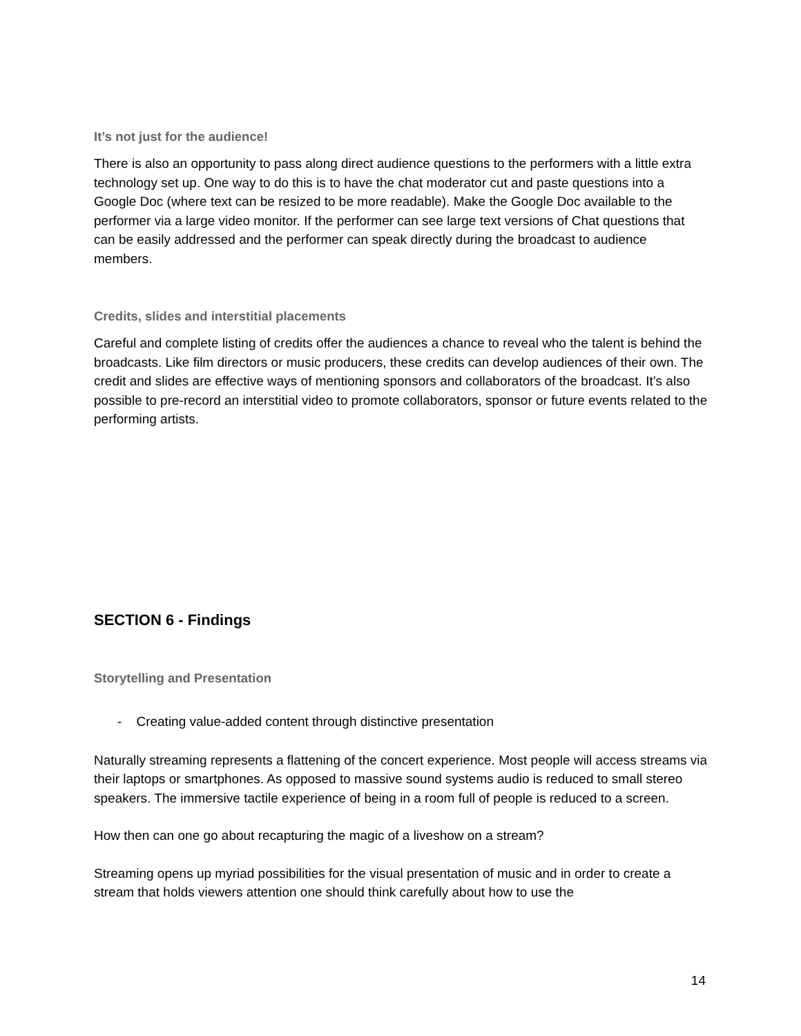It’s not just for the audience!
There is also an opportunity to pass along direct audience questions to the performers with a little extra technology set up. One way to do this is to have the chat moderator cut and paste questions into a Google Doc (where text can be resized to be more readable). Make the Google Doc available to the performer via a large video monitor. If the performer can see large text versions of Chat questions that can be easily addressed and the performer can speak directly during the broadcast to audience members.
Credits, slides and interstitial placements
Careful and complete listing of credits offer the audiences a chance to reveal who the talent is behind the broadcasts. Like film directors or music producers, these credits can develop audiences of their own. The credit and slides are effective ways of mentioning sponsors and collaborators of the broadcast. It’s also possible to pre-record an interstitial video to promote collaborators, sponsor or future events related to the performing artists.
SECTION 6 - Findings
Storytelling and Presentation
- Creating value-added content through distinctive presentation
Naturally streaming represents a flattening of the concert experience. Most people will access streams via their laptops or smartphones. As opposed to massive sound systems audio is reduced to small stereo speakers. The immersive tactile experience of being in a room full of people is reduced to a screen.
How then can one go about recapturing the magic of a liveshow on a stream?
Streaming opens up myriad possibilities for the visual presentation of music and in order to create a stream that holds viewers attention one should think carefully about how to use the
14